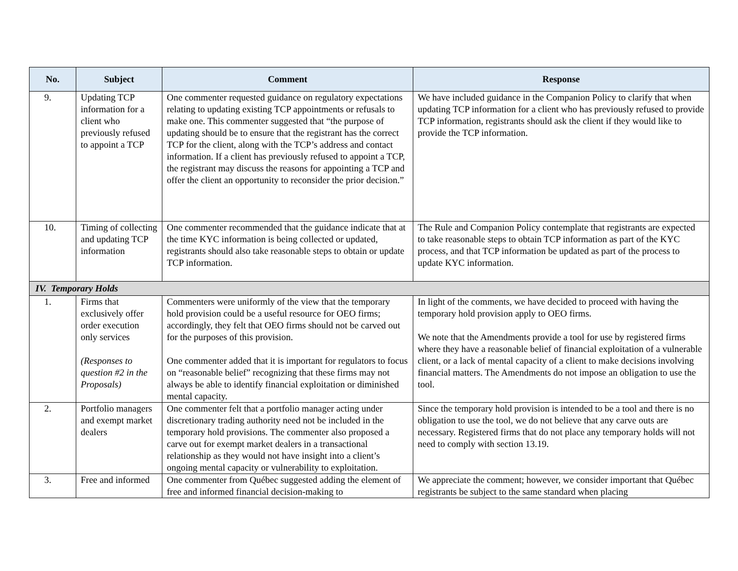| No. | Subject | Comment | Response |
| --- | --- | --- | --- |
| 9. | Updating TCP information for a client who previously refused to appoint a TCP | One commenter requested guidance on regulatory expectations relating to updating existing TCP appointments or refusals to make one. This commenter suggested that “the purpose of updating should be to ensure that the registrant has the correct TCP for the client, along with the TCP’s address and contact information. If a client has previously refused to appoint a TCP, the registrant may discuss the reasons for appointing a TCP and offer the client an opportunity to reconsider the prior decision.” | We have included guidance in the Companion Policy to clarify that when updating TCP information for a client who has previously refused to provide TCP information, registrants should ask the client if they would like to provide the TCP information. |
| 10. | Timing of collecting and updating TCP information | One commenter recommended that the guidance indicate that at the time KYC information is being collected or updated, registrants should also take reasonable steps to obtain or update TCP information. | The Rule and Companion Policy contemplate that registrants are expected to take reasonable steps to obtain TCP information as part of the KYC process, and that TCP information be updated as part of the process to update KYC information. |
| IV. Temporary Holds | | | |
| 1. | Firms that exclusively offer order execution only services (Responses to question #2 in the Proposals) | Commenters were uniformly of the view that the temporary hold provision could be a useful resource for OEO firms; accordingly, they felt that OEO firms should not be carved out for the purposes of this provision. One commenter added that it is important for regulators to focus on “reasonable belief” recognizing that these firms may not always be able to identify financial exploitation or diminished mental capacity. | In light of the comments, we have decided to proceed with having the temporary hold provision apply to OEO firms. We note that the Amendments provide a tool for use by registered firms where they have a reasonable belief of financial exploitation of a vulnerable client, or a lack of mental capacity of a client to make decisions involving financial matters. The Amendments do not impose an obligation to use the tool. |
| 2. | Portfolio managers and exempt market dealers | One commenter felt that a portfolio manager acting under discretionary trading authority need not be included in the temporary hold provisions. The commenter also proposed a carve out for exempt market dealers in a transactional relationship as they would not have insight into a client’s ongoing mental capacity or vulnerability to exploitation. | Since the temporary hold provision is intended to be a tool and there is no obligation to use the tool, we do not believe that any carve outs are necessary. Registered firms that do not place any temporary holds will not need to comply with section 13.19. |
| 3. | Free and informed | One commenter from Québec suggested adding the element of free and informed financial decision-making to | We appreciate the comment; however, we consider important that Québec registrants be subject to the same standard when placing |